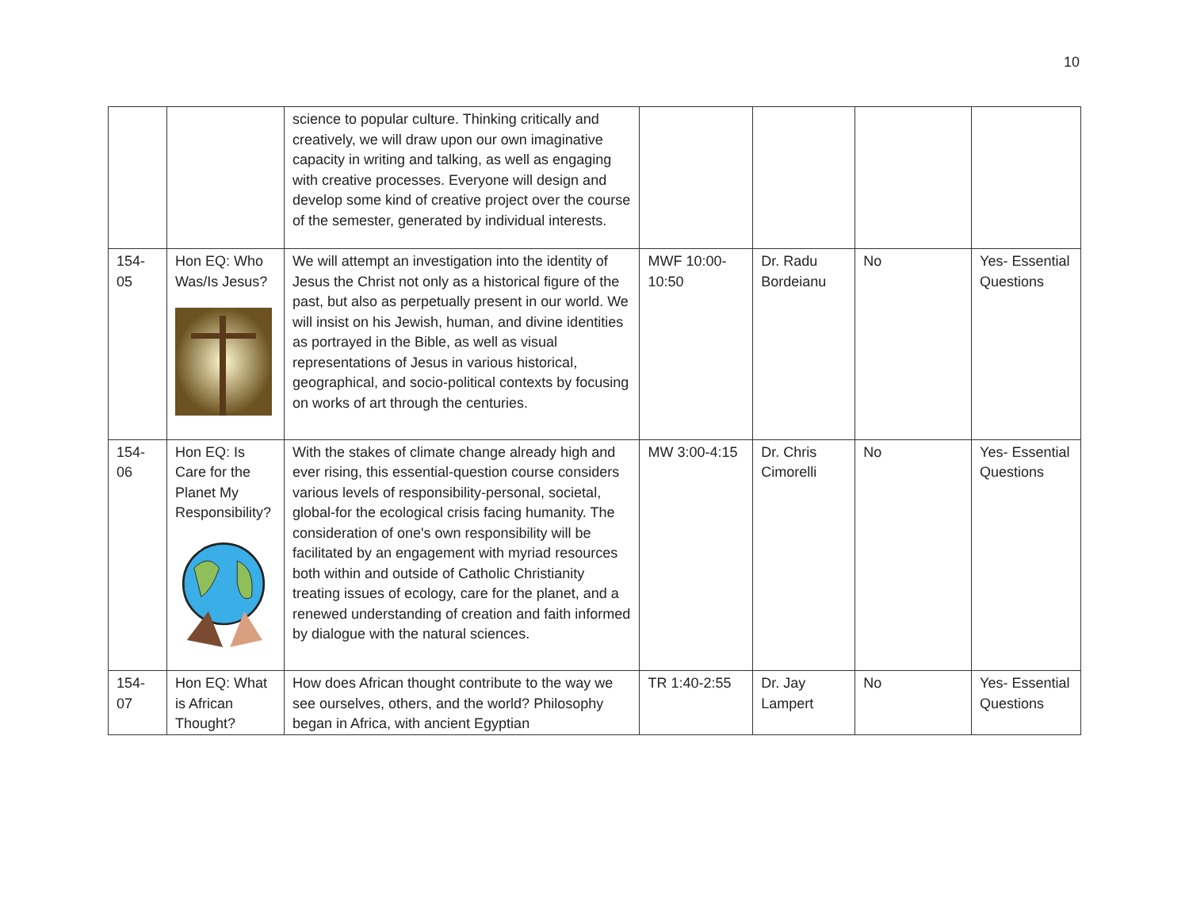10
| | | science to popular culture. Thinking critically and creatively, we will draw upon our own imaginative capacity in writing and talking, as well as engaging with creative processes. Everyone will design and develop some kind of creative project over the course of the semester, generated by individual interests. | | | | |
| 154-05 | Hon EQ: Who Was/Is Jesus? | We will attempt an investigation into the identity of Jesus the Christ not only as a historical figure of the past, but also as perpetually present in our world. We will insist on his Jewish, human, and divine identities as portrayed in the Bible, as well as visual representations of Jesus in various historical, geographical, and socio-political contexts by focusing on works of art through the centuries. | MWF 10:00-10:50 | Dr. Radu Bordeianu | No | Yes- Essential Questions |
| 154-06 | Hon EQ: Is Care for the Planet My Responsibility? | With the stakes of climate change already high and ever rising, this essential-question course considers various levels of responsibility-personal, societal, global-for the ecological crisis facing humanity. The consideration of one's own responsibility will be facilitated by an engagement with myriad resources both within and outside of Catholic Christianity treating issues of ecology, care for the planet, and a renewed understanding of creation and faith informed by dialogue with the natural sciences. | MW 3:00-4:15 | Dr. Chris Cimorelli | No | Yes- Essential Questions |
| 154-07 | Hon EQ: What is African Thought? | How does African thought contribute to the way we see ourselves, others, and the world? Philosophy began in Africa, with ancient Egyptian | TR 1:40-2:55 | Dr. Jay Lampert | No | Yes- Essential Questions |